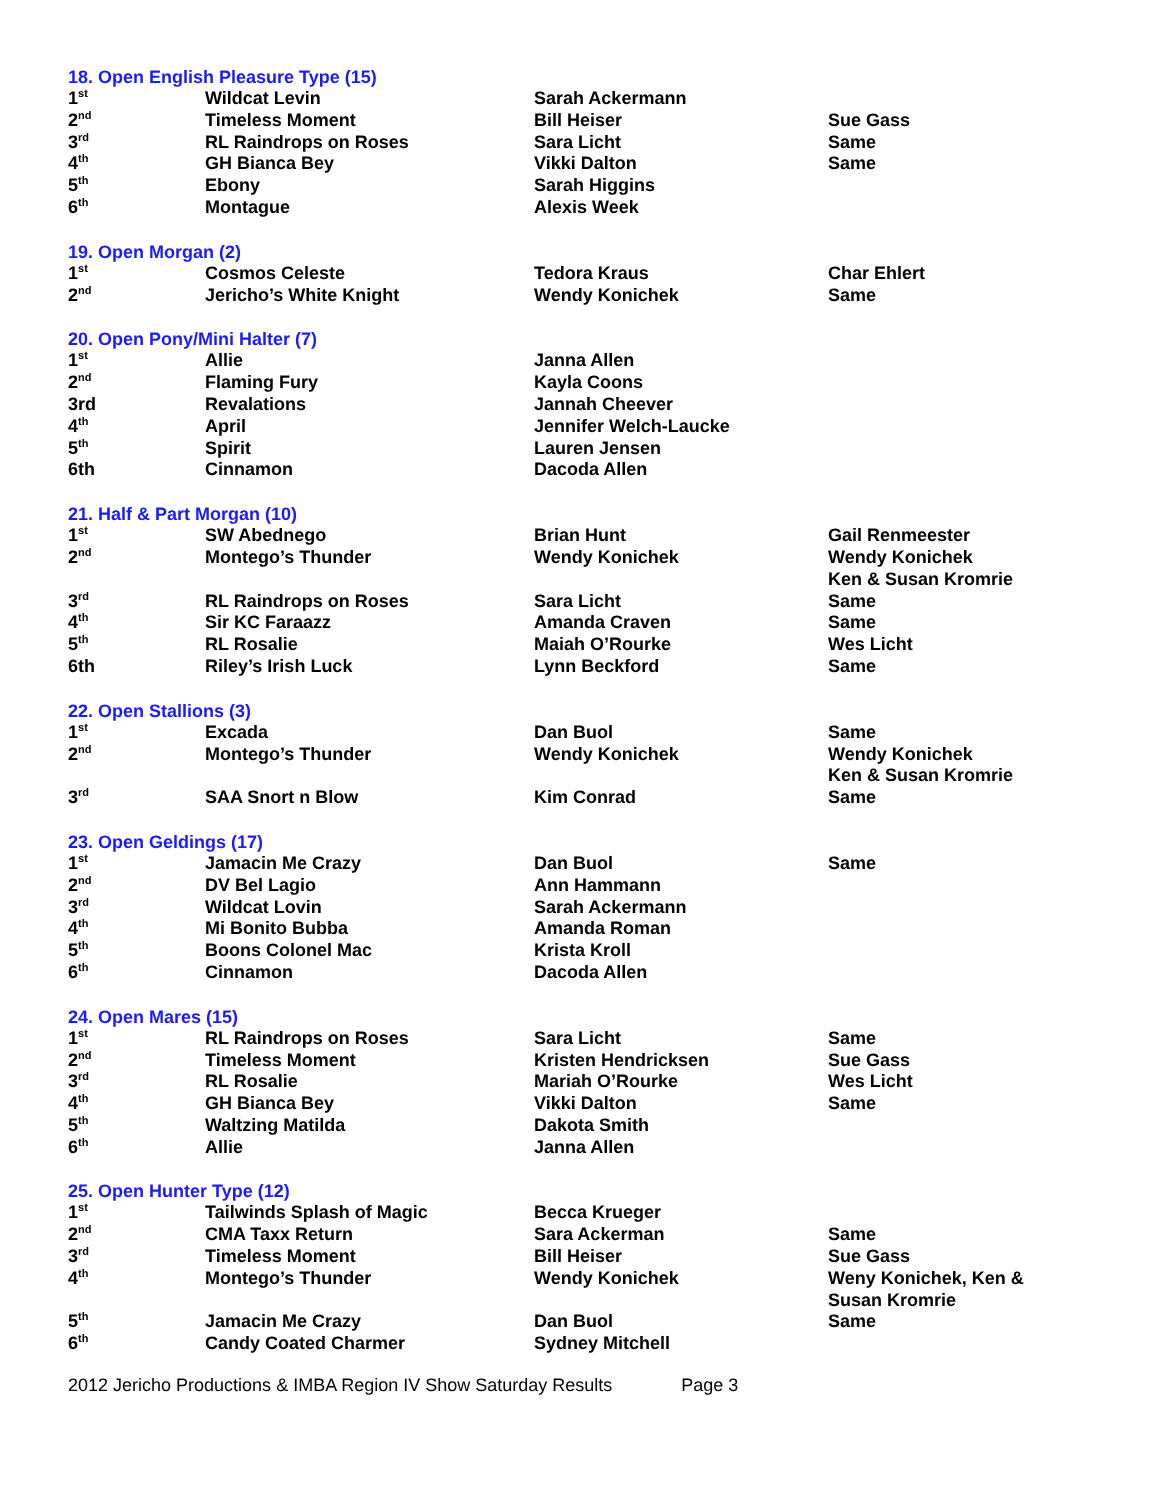18. Open English Pleasure Type (15)
| 1<sup>st</sup> | Wildcat Levin | Sarah Ackermann | |
| 2<sup>nd</sup> | Timeless Moment | Bill Heiser | Sue Gass |
| 3<sup>rd</sup> | RL Raindrops on Roses | Sara Licht | Same |
| 4<sup>th</sup> | GH Bianca Bey | Vikki Dalton | Same |
| 5<sup>th</sup> | Ebony | Sarah Higgins | |
| 6<sup>th</sup> | Montague | Alexis Week | |
19. Open Morgan (2)
| 1<sup>st</sup> | Cosmos Celeste | Tedora Kraus | Char Ehlert |
| 2<sup>nd</sup> | Jericho’s White Knight | Wendy Konichek | Same |
20. Open Pony/Mini Halter (7)
| 1<sup>st</sup> | Allie | Janna Allen | |
| 2<sup>nd</sup> | Flaming Fury | Kayla Coons | |
| 3rd | Revalations | Jannah Cheever | |
| 4<sup>th</sup> | April | Jennifer Welch-Laucke | |
| 5<sup>th</sup> | Spirit | Lauren Jensen | |
| 6th | Cinnamon | Dacoda Allen | |
21. Half & Part Morgan (10)
| 1<sup>st</sup> | SW Abednego | Brian Hunt | Gail Renmeester |
| 2<sup>nd</sup> | Montego’s Thunder | Wendy Konichek | Wendy Konichek Ken & Susan Kromrie |
| 3<sup>rd</sup> | RL Raindrops on Roses | Sara Licht | Same |
| 4<sup>th</sup> | Sir KC Faraazz | Amanda Craven | Same |
| 5<sup>th</sup> | RL Rosalie | Maiah O’Rourke | Wes Licht |
| 6th | Riley’s Irish Luck | Lynn Beckford | Same |
22. Open Stallions (3)
| 1<sup>st</sup> | Excada | Dan Buol | Same |
| 2<sup>nd</sup> | Montego’s Thunder | Wendy Konichek | Wendy Konichek Ken & Susan Kromrie |
| 3<sup>rd</sup> | SAA Snort n Blow | Kim Conrad | Same |
23. Open Geldings (17)
| 1<sup>st</sup> | Jamacin Me Crazy | Dan Buol | Same |
| 2<sup>nd</sup> | DV Bel Lagio | Ann Hammann | |
| 3<sup>rd</sup> | Wildcat Lovin | Sarah Ackermann | |
| 4<sup>th</sup> | Mi Bonito Bubba | Amanda Roman | |
| 5<sup>th</sup> | Boons Colonel Mac | Krista Kroll | |
| 6<sup>th</sup> | Cinnamon | Dacoda Allen | |
24. Open Mares (15)
| 1<sup>st</sup> | RL Raindrops on Roses | Sara Licht | Same |
| 2<sup>nd</sup> | Timeless Moment | Kristen Hendricksen | Sue Gass |
| 3<sup>rd</sup> | RL Rosalie | Mariah O’Rourke | Wes Licht |
| 4<sup>th</sup> | GH Bianca Bey | Vikki Dalton | Same |
| 5<sup>th</sup> | Waltzing Matilda | Dakota Smith | |
| 6<sup>th</sup> | Allie | Janna Allen | |
25. Open Hunter Type (12)
| 1<sup>st</sup> | Tailwinds Splash of Magic | Becca Krueger | |
| 2<sup>nd</sup> | CMA Taxx Return | Sara Ackerman | Same |
| 3<sup>rd</sup> | Timeless Moment | Bill Heiser | Sue Gass |
| 4<sup>th</sup> | Montego’s Thunder | Wendy Konichek | Weny Konichek, Ken & Susan Kromrie |
| 5<sup>th</sup> | Jamacin Me Crazy | Dan Buol | Same |
| 6<sup>th</sup> | Candy Coated Charmer | Sydney Mitchell | |
2012 Jericho Productions & IMBA Region IV Show Saturday Results Page 3